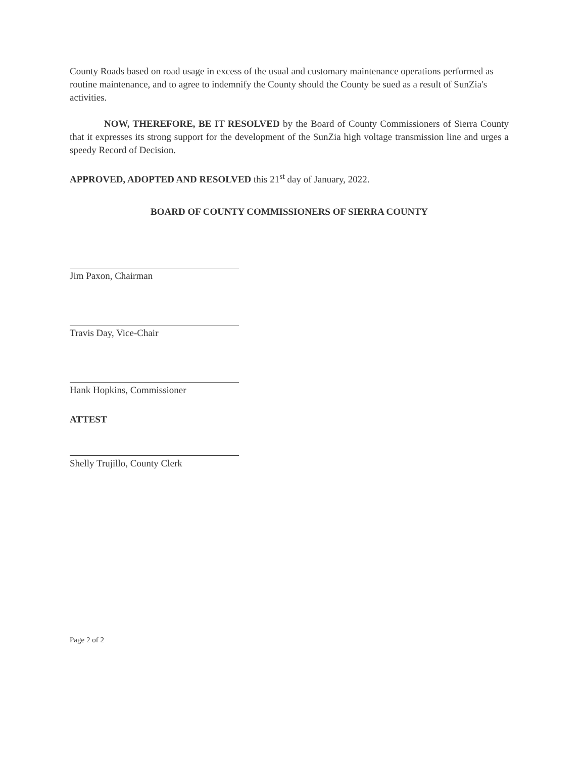County Roads based on road usage in excess of the usual and customary maintenance operations performed as routine maintenance, and to agree to indemnify the County should the County be sued as a result of SunZia's activities.
NOW, THEREFORE, BE IT RESOLVED by the Board of County Commissioners of Sierra County that it expresses its strong support for the development of the SunZia high voltage transmission line and urges a speedy Record of Decision.
APPROVED, ADOPTED AND RESOLVED this 21<sup>st</sup> day of January, 2022.
BOARD OF COUNTY COMMISSIONERS OF SIERRA COUNTY
Jim Paxon, Chairman
Travis Day, Vice-Chair
Hank Hopkins, Commissioner
ATTEST
Shelly Trujillo, County Clerk
Page 2 of 2